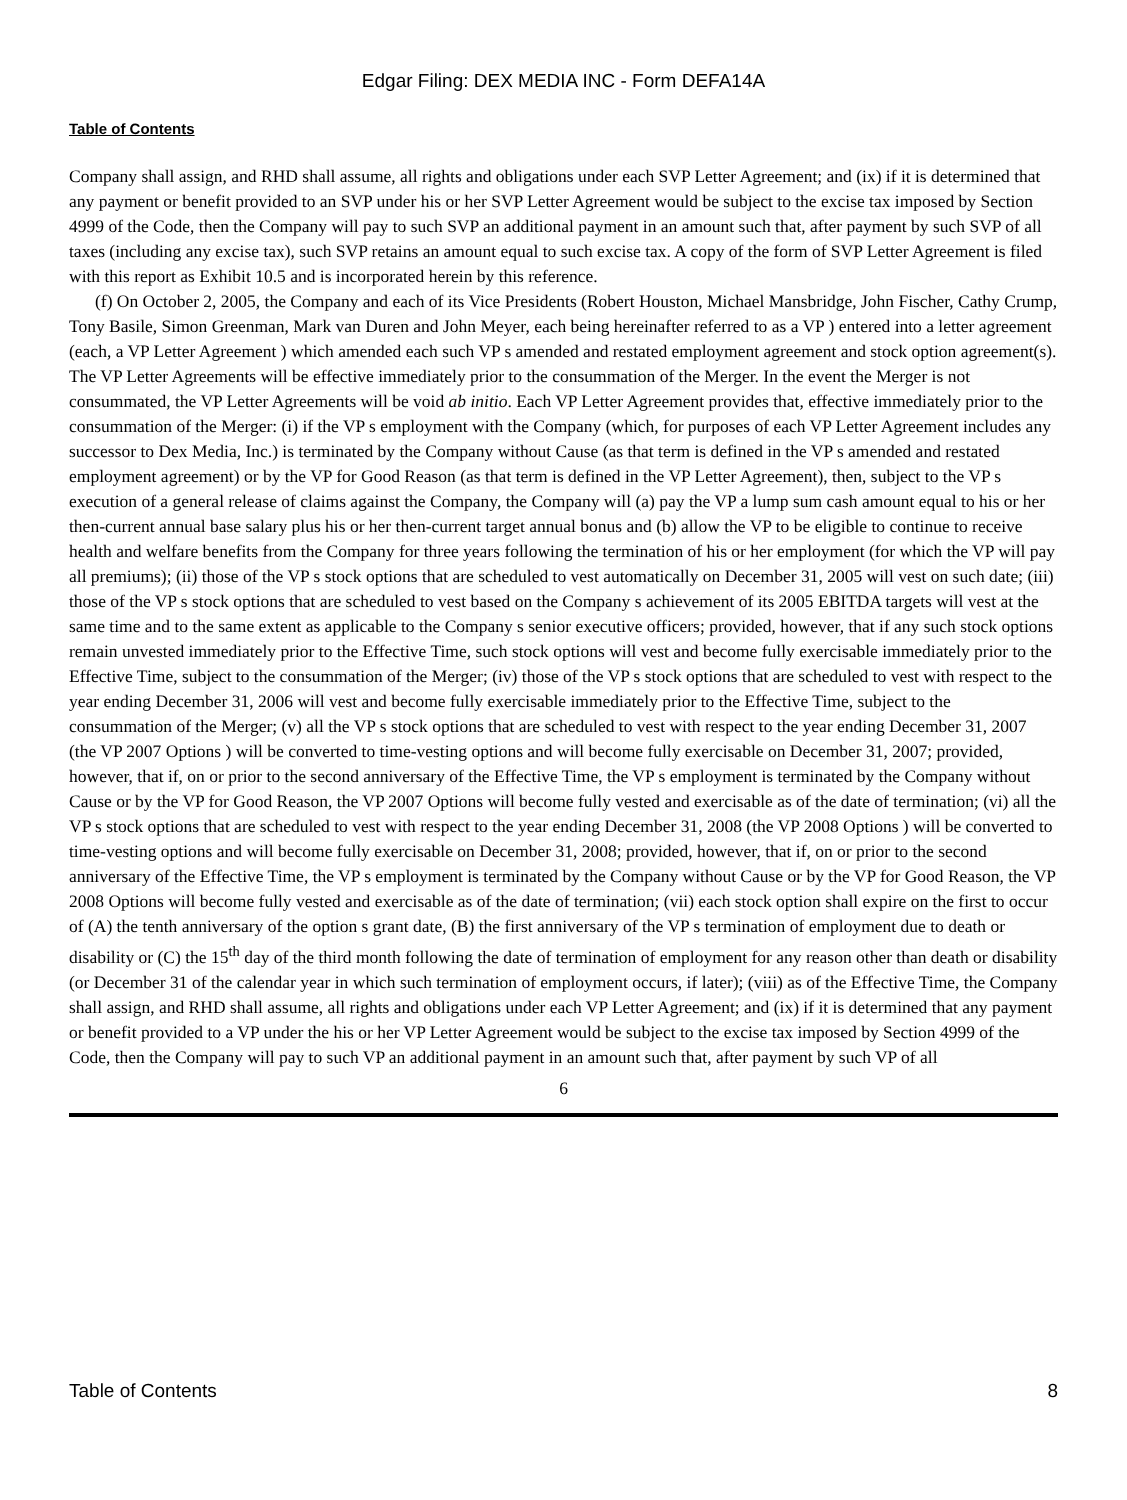Edgar Filing: DEX MEDIA INC - Form DEFA14A
Table of Contents
Company shall assign, and RHD shall assume, all rights and obligations under each SVP Letter Agreement; and (ix) if it is determined that any payment or benefit provided to an SVP under his or her SVP Letter Agreement would be subject to the excise tax imposed by Section 4999 of the Code, then the Company will pay to such SVP an additional payment in an amount such that, after payment by such SVP of all taxes (including any excise tax), such SVP retains an amount equal to such excise tax. A copy of the form of SVP Letter Agreement is filed with this report as Exhibit 10.5 and is incorporated herein by this reference.
(f) On October 2, 2005, the Company and each of its Vice Presidents (Robert Houston, Michael Mansbridge, John Fischer, Cathy Crump, Tony Basile, Simon Greenman, Mark van Duren and John Meyer, each being hereinafter referred to as a VP ) entered into a letter agreement (each, a VP Letter Agreement ) which amended each such VP s amended and restated employment agreement and stock option agreement(s). The VP Letter Agreements will be effective immediately prior to the consummation of the Merger. In the event the Merger is not consummated, the VP Letter Agreements will be void ab initio. Each VP Letter Agreement provides that, effective immediately prior to the consummation of the Merger: (i) if the VP s employment with the Company (which, for purposes of each VP Letter Agreement includes any successor to Dex Media, Inc.) is terminated by the Company without Cause (as that term is defined in the VP s amended and restated employment agreement) or by the VP for Good Reason (as that term is defined in the VP Letter Agreement), then, subject to the VP s execution of a general release of claims against the Company, the Company will (a) pay the VP a lump sum cash amount equal to his or her then-current annual base salary plus his or her then-current target annual bonus and (b) allow the VP to be eligible to continue to receive health and welfare benefits from the Company for three years following the termination of his or her employment (for which the VP will pay all premiums); (ii) those of the VP s stock options that are scheduled to vest automatically on December 31, 2005 will vest on such date; (iii) those of the VP s stock options that are scheduled to vest based on the Company s achievement of its 2005 EBITDA targets will vest at the same time and to the same extent as applicable to the Company s senior executive officers; provided, however, that if any such stock options remain unvested immediately prior to the Effective Time, such stock options will vest and become fully exercisable immediately prior to the Effective Time, subject to the consummation of the Merger; (iv) those of the VP s stock options that are scheduled to vest with respect to the year ending December 31, 2006 will vest and become fully exercisable immediately prior to the Effective Time, subject to the consummation of the Merger; (v) all the VP s stock options that are scheduled to vest with respect to the year ending December 31, 2007 (the VP 2007 Options ) will be converted to time-vesting options and will become fully exercisable on December 31, 2007; provided, however, that if, on or prior to the second anniversary of the Effective Time, the VP s employment is terminated by the Company without Cause or by the VP for Good Reason, the VP 2007 Options will become fully vested and exercisable as of the date of termination; (vi) all the VP s stock options that are scheduled to vest with respect to the year ending December 31, 2008 (the VP 2008 Options ) will be converted to time-vesting options and will become fully exercisable on December 31, 2008; provided, however, that if, on or prior to the second anniversary of the Effective Time, the VP s employment is terminated by the Company without Cause or by the VP for Good Reason, the VP 2008 Options will become fully vested and exercisable as of the date of termination; (vii) each stock option shall expire on the first to occur of (A) the tenth anniversary of the option s grant date, (B) the first anniversary of the VP s termination of employment due to death or disability or (C) the 15<sup>th</sup> day of the third month following the date of termination of employment for any reason other than death or disability (or December 31 of the calendar year in which such termination of employment occurs, if later); (viii) as of the Effective Time, the Company shall assign, and RHD shall assume, all rights and obligations under each VP Letter Agreement; and (ix) if it is determined that any payment or benefit provided to a VP under the his or her VP Letter Agreement would be subject to the excise tax imposed by Section 4999 of the Code, then the Company will pay to such VP an additional payment in an amount such that, after payment by such VP of all
6
Table of Contents 8